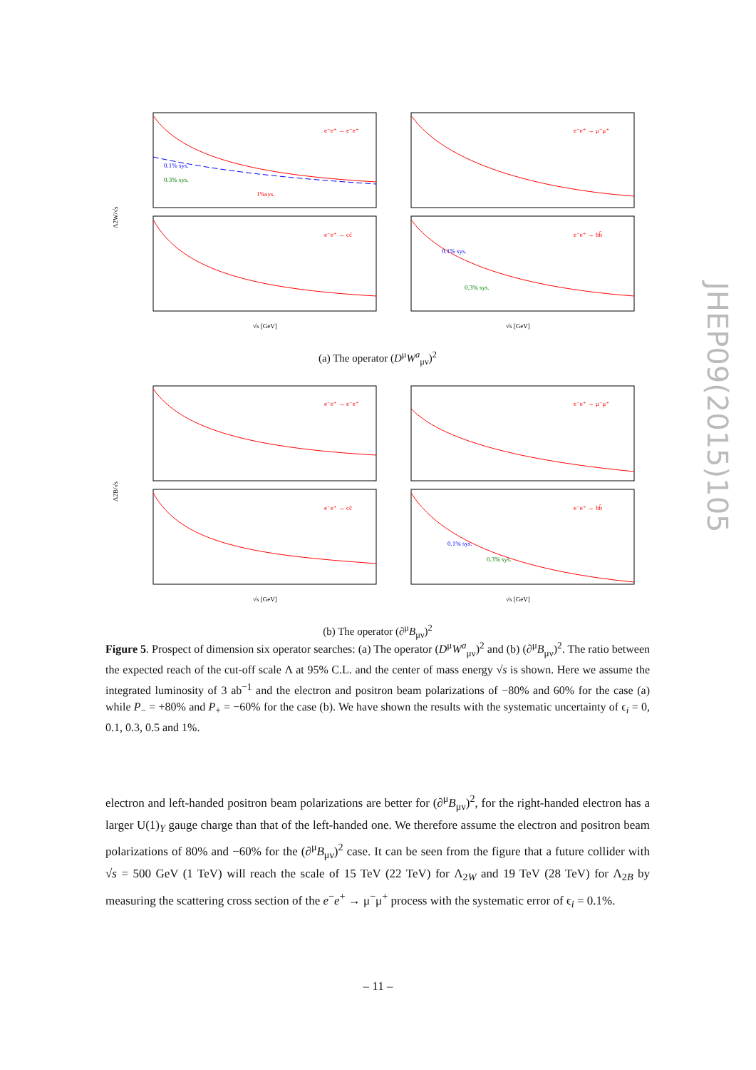Λ2W/√s
e⁻e⁺ → e⁻e⁺
e⁻e⁺ → μ⁻μ⁺
e⁻e⁺ → cc̄
e⁻e⁺ → bb̄
0.1% sys.
0.3% sys.
1%sys.
0.1% sys.
0.3% sys.
√s [GeV]
√s [GeV]
(a) The operator (D<sup>μ</sup>W<sup>a</sup><sub>μν</sub>)<sup>2</sup>
Λ2B/√s
e⁻e⁺ → e⁻e⁺
e⁻e⁺ → μ⁻μ⁺
e⁻e⁺ → cc̄
e⁻e⁺ → bb̄
0.1% sys.
0.3% sys.
√s [GeV]
√s [GeV]
(b) The operator (∂<sup>μ</sup>B<sub>μν</sub>)<sup>2</sup>
JHEP09(2015)105
Figure 5. Prospect of dimension six operator searches: (a) The operator (D<sup>μ</sup>W<sup>a</sup><sub>μν</sub>)<sup>2</sup> and (b) (∂<sup>μ</sup>B<sub>μν</sub>)<sup>2</sup>. The ratio between the expected reach of the cut-off scale Λ at 95% C.L. and the center of mass energy √s is shown. Here we assume the integrated luminosity of 3 ab<sup>−1</sup> and the electron and positron beam polarizations of −80% and 60% for the case (a) while P<sub>−</sub> = +80% and P<sub>+</sub> = −60% for the case (b). We have shown the results with the systematic uncertainty of ϵ<sub>i</sub> = 0, 0.1, 0.3, 0.5 and 1%.
electron and left-handed positron beam polarizations are better for (∂<sup>μ</sup>B<sub>μν</sub>)<sup>2</sup>, for the right-handed electron has a larger U(1)<sub>Y</sub> gauge charge than that of the left-handed one. We therefore assume the electron and positron beam polarizations of 80% and −60% for the (∂<sup>μ</sup>B<sub>μν</sub>)<sup>2</sup> case. It can be seen from the figure that a future collider with √s = 500 GeV (1 TeV) will reach the scale of 15 TeV (22 TeV) for Λ<sub>2W</sub> and 19 TeV (28 TeV) for Λ<sub>2B</sub> by measuring the scattering cross section of the e<sup>−</sup>e<sup>+</sup> → μ<sup>−</sup>μ<sup>+</sup> process with the systematic error of ϵ<sub>i</sub> = 0.1%.
– 11 –